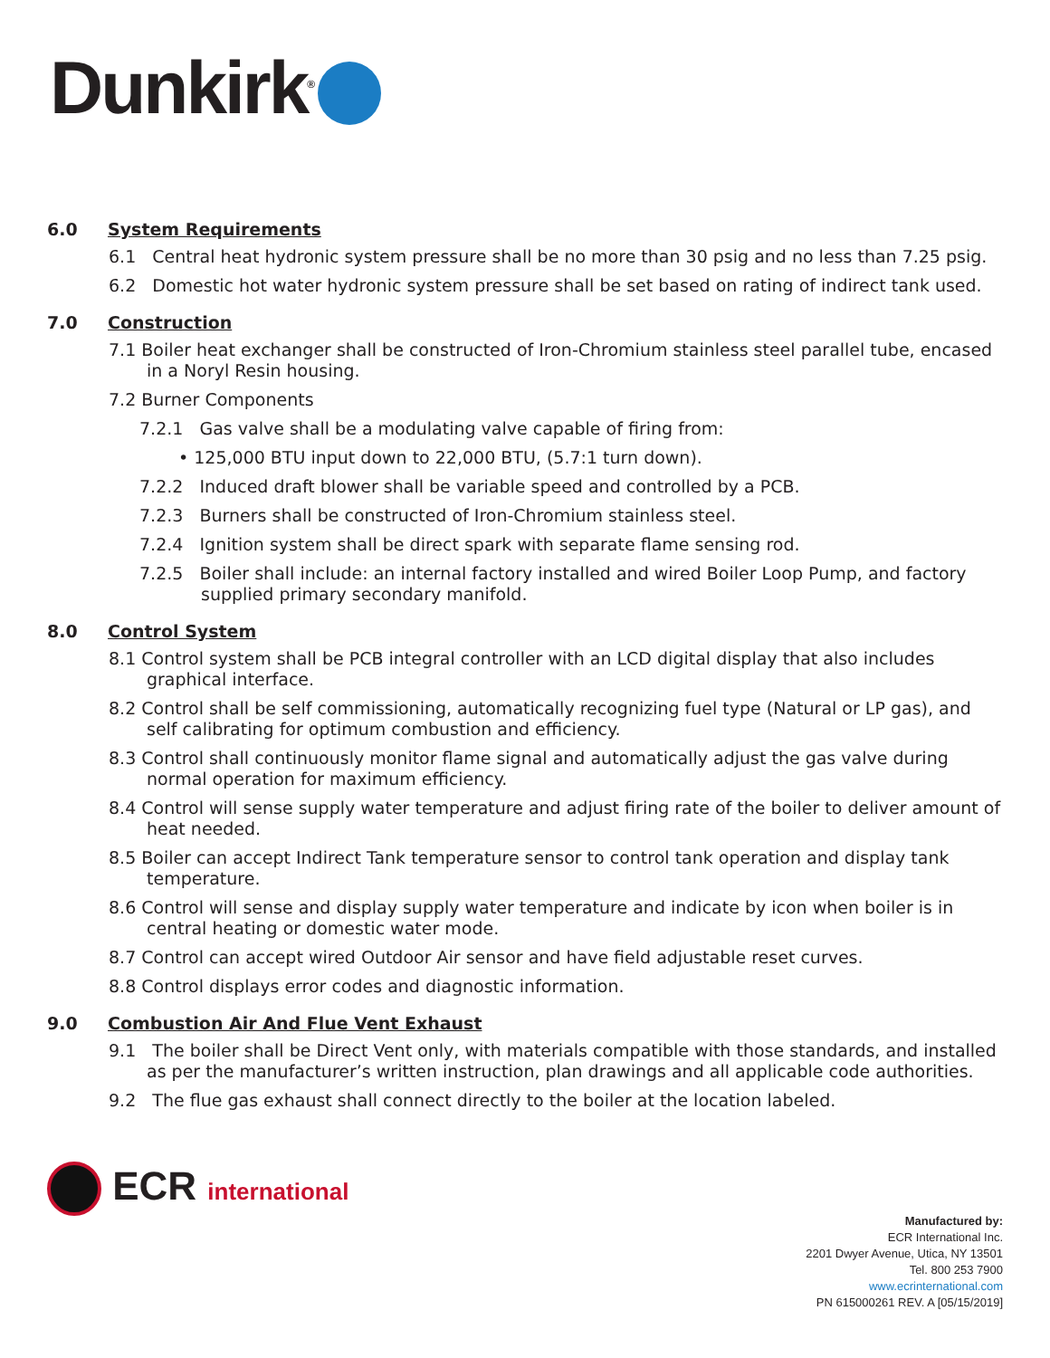Dunkirk<sup>®</sup>
6.0 System Requirements
6.1 Central heat hydronic system pressure shall be no more than 30 psig and no less than 7.25 psig.
6.2 Domestic hot water hydronic system pressure shall be set based on rating of indirect tank used.
7.0 Construction
7.1 Boiler heat exchanger shall be constructed of Iron-Chromium stainless steel parallel tube, encased in a Noryl Resin housing.
7.2 Burner Components
7.2.1 Gas valve shall be a modulating valve capable of firing from:
• 125,000 BTU input down to 22,000 BTU, (5.7:1 turn down).
7.2.2 Induced draft blower shall be variable speed and controlled by a PCB.
7.2.3 Burners shall be constructed of Iron-Chromium stainless steel.
7.2.4 Ignition system shall be direct spark with separate flame sensing rod.
7.2.5 Boiler shall include: an internal factory installed and wired Boiler Loop Pump, and factory supplied primary secondary manifold.
8.0 Control System
8.1 Control system shall be PCB integral controller with an LCD digital display that also includes graphical interface.
8.2 Control shall be self commissioning, automatically recognizing fuel type (Natural or LP gas), and self calibrating for optimum combustion and efficiency.
8.3 Control shall continuously monitor flame signal and automatically adjust the gas valve during normal operation for maximum efficiency.
8.4 Control will sense supply water temperature and adjust firing rate of the boiler to deliver amount of heat needed.
8.5 Boiler can accept Indirect Tank temperature sensor to control tank operation and display tank temperature.
8.6 Control will sense and display supply water temperature and indicate by icon when boiler is in central heating or domestic water mode.
8.7 Control can accept wired Outdoor Air sensor and have field adjustable reset curves.
8.8 Control displays error codes and diagnostic information.
9.0 Combustion Air And Flue Vent Exhaust
9.1 The boiler shall be Direct Vent only, with materials compatible with those standards, and installed as per the manufacturer’s written instruction, plan drawings and all applicable code authorities.
9.2 The flue gas exhaust shall connect directly to the boiler at the location labeled.
ECR international
Manufactured by:
ECR International Inc.
2201 Dwyer Avenue, Utica, NY 13501
Tel. 800 253 7900
www.ecrinternational.com
PN 615000261 REV. A [05/15/2019]